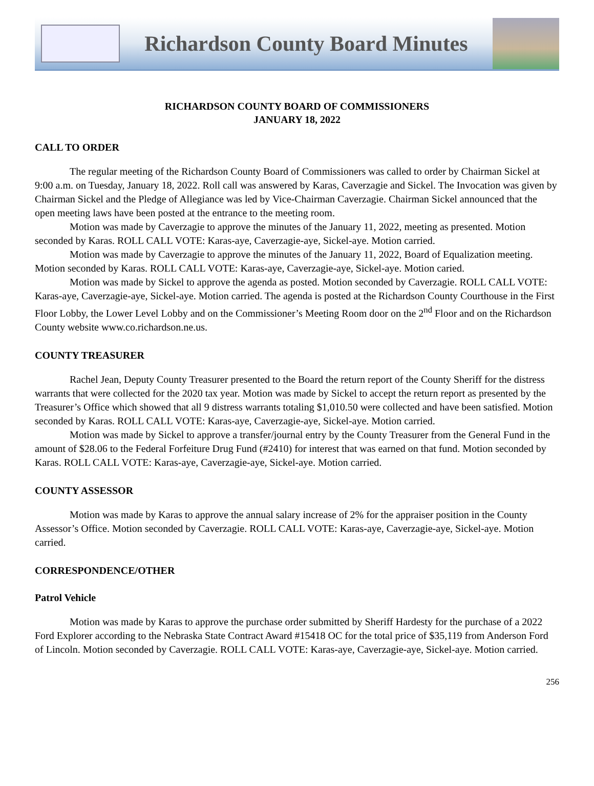Richardson County Board Minutes
RICHARDSON COUNTY BOARD OF COMMISSIONERS
JANUARY 18, 2022
CALL TO ORDER
The regular meeting of the Richardson County Board of Commissioners was called to order by Chairman Sickel at 9:00 a.m. on Tuesday, January 18, 2022. Roll call was answered by Karas, Caverzagie and Sickel. The Invocation was given by Chairman Sickel and the Pledge of Allegiance was led by Vice-Chairman Caverzagie. Chairman Sickel announced that the open meeting laws have been posted at the entrance to the meeting room.
Motion was made by Caverzagie to approve the minutes of the January 11, 2022, meeting as presented. Motion seconded by Karas. ROLL CALL VOTE: Karas-aye, Caverzagie-aye, Sickel-aye. Motion carried.
Motion was made by Caverzagie to approve the minutes of the January 11, 2022, Board of Equalization meeting. Motion seconded by Karas. ROLL CALL VOTE: Karas-aye, Caverzagie-aye, Sickel-aye. Motion caried.
Motion was made by Sickel to approve the agenda as posted. Motion seconded by Caverzagie. ROLL CALL VOTE: Karas-aye, Caverzagie-aye, Sickel-aye. Motion carried. The agenda is posted at the Richardson County Courthouse in the First Floor Lobby, the Lower Level Lobby and on the Commissioner’s Meeting Room door on the 2<sup>nd</sup> Floor and on the Richardson County website www.co.richardson.ne.us.
COUNTY TREASURER
Rachel Jean, Deputy County Treasurer presented to the Board the return report of the County Sheriff for the distress warrants that were collected for the 2020 tax year. Motion was made by Sickel to accept the return report as presented by the Treasurer’s Office which showed that all 9 distress warrants totaling $1,010.50 were collected and have been satisfied. Motion seconded by Karas. ROLL CALL VOTE: Karas-aye, Caverzagie-aye, Sickel-aye. Motion carried.
Motion was made by Sickel to approve a transfer/journal entry by the County Treasurer from the General Fund in the amount of $28.06 to the Federal Forfeiture Drug Fund (#2410) for interest that was earned on that fund. Motion seconded by Karas. ROLL CALL VOTE: Karas-aye, Caverzagie-aye, Sickel-aye. Motion carried.
COUNTY ASSESSOR
Motion was made by Karas to approve the annual salary increase of 2% for the appraiser position in the County Assessor’s Office. Motion seconded by Caverzagie. ROLL CALL VOTE: Karas-aye, Caverzagie-aye, Sickel-aye. Motion carried.
CORRESPONDENCE/OTHER
Patrol Vehicle
Motion was made by Karas to approve the purchase order submitted by Sheriff Hardesty for the purchase of a 2022 Ford Explorer according to the Nebraska State Contract Award #15418 OC for the total price of $35,119 from Anderson Ford of Lincoln. Motion seconded by Caverzagie. ROLL CALL VOTE: Karas-aye, Caverzagie-aye, Sickel-aye. Motion carried.
256